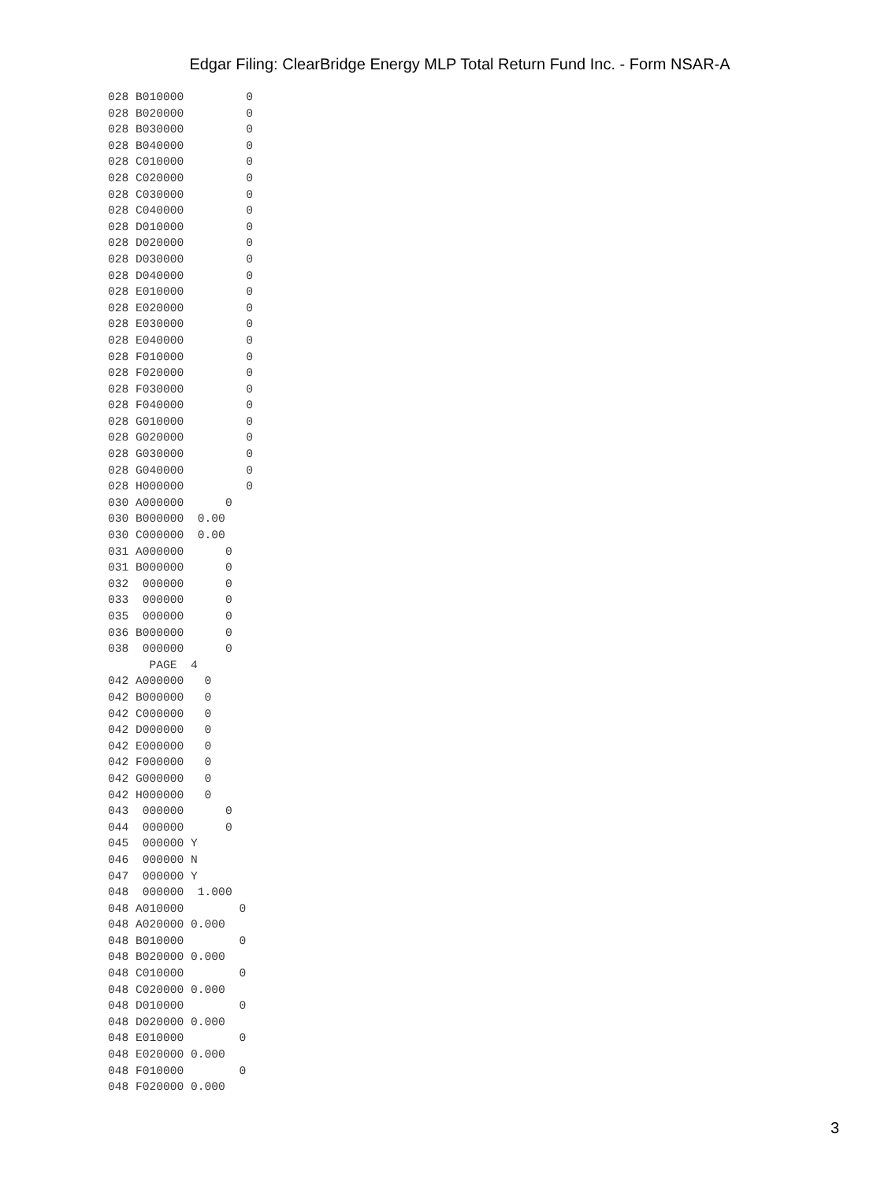Edgar Filing: ClearBridge Energy MLP Total Return Fund Inc. - Form NSAR-A
028 B010000         0
028 B020000         0
028 B030000         0
028 B040000         0
028 C010000         0
028 C020000         0
028 C030000         0
028 C040000         0
028 D010000         0
028 D020000         0
028 D030000         0
028 D040000         0
028 E010000         0
028 E020000         0
028 E030000         0
028 E040000         0
028 F010000         0
028 F020000         0
028 F030000         0
028 F040000         0
028 G010000         0
028 G020000         0
028 G030000         0
028 G040000         0
028 H000000         0
030 A000000      0
030 B000000  0.00
030 C000000  0.00
031 A000000      0
031 B000000      0
032  000000      0
033  000000      0
035  000000      0
036 B000000      0
038  000000      0
      PAGE  4
042 A000000   0
042 B000000   0
042 C000000   0
042 D000000   0
042 E000000   0
042 F000000   0
042 G000000   0
042 H000000   0
043  000000      0
044  000000      0
045  000000 Y
046  000000 N
047  000000 Y
048  000000  1.000
048 A010000        0
048 A020000 0.000
048 B010000        0
048 B020000 0.000
048 C010000        0
048 C020000 0.000
048 D010000        0
048 D020000 0.000
048 E010000        0
048 E020000 0.000
048 F010000        0
048 F020000 0.000
3